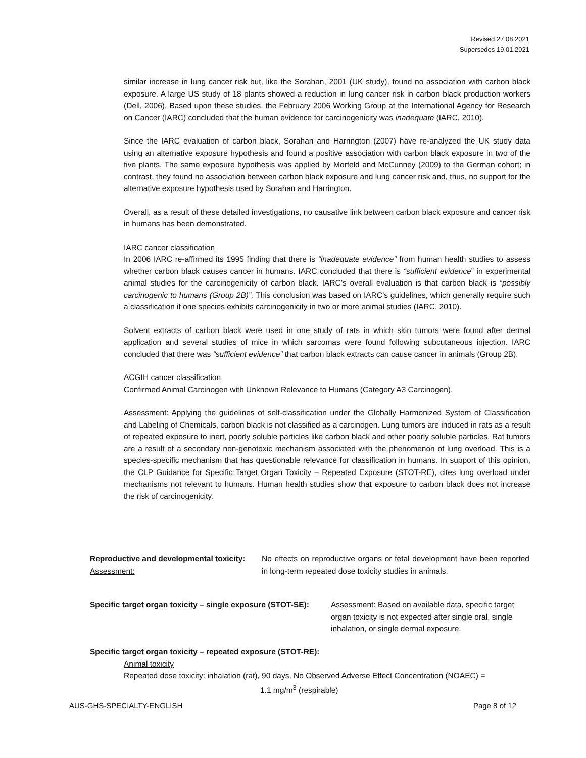Revised 27.08.2021
Supersedes 19.01.2021
similar increase in lung cancer risk but, like the Sorahan, 2001 (UK study), found no association with carbon black exposure. A large US study of 18 plants showed a reduction in lung cancer risk in carbon black production workers (Dell, 2006). Based upon these studies, the February 2006 Working Group at the International Agency for Research on Cancer (IARC) concluded that the human evidence for carcinogenicity was inadequate (IARC, 2010).
Since the IARC evaluation of carbon black, Sorahan and Harrington (2007) have re-analyzed the UK study data using an alternative exposure hypothesis and found a positive association with carbon black exposure in two of the five plants. The same exposure hypothesis was applied by Morfeld and McCunney (2009) to the German cohort; in contrast, they found no association between carbon black exposure and lung cancer risk and, thus, no support for the alternative exposure hypothesis used by Sorahan and Harrington.
Overall, as a result of these detailed investigations, no causative link between carbon black exposure and cancer risk in humans has been demonstrated.
IARC cancer classification
In 2006 IARC re-affirmed its 1995 finding that there is “inadequate evidence” from human health studies to assess whether carbon black causes cancer in humans. IARC concluded that there is “sufficient evidence” in experimental animal studies for the carcinogenicity of carbon black. IARC’s overall evaluation is that carbon black is “possibly carcinogenic to humans (Group 2B)”. This conclusion was based on IARC’s guidelines, which generally require such a classification if one species exhibits carcinogenicity in two or more animal studies (IARC, 2010).
Solvent extracts of carbon black were used in one study of rats in which skin tumors were found after dermal application and several studies of mice in which sarcomas were found following subcutaneous injection. IARC concluded that there was “sufficient evidence” that carbon black extracts can cause cancer in animals (Group 2B).
ACGIH cancer classification
Confirmed Animal Carcinogen with Unknown Relevance to Humans (Category A3 Carcinogen).
Assessment: Applying the guidelines of self-classification under the Globally Harmonized System of Classification and Labeling of Chemicals, carbon black is not classified as a carcinogen. Lung tumors are induced in rats as a result of repeated exposure to inert, poorly soluble particles like carbon black and other poorly soluble particles. Rat tumors are a result of a secondary non-genotoxic mechanism associated with the phenomenon of lung overload. This is a species-specific mechanism that has questionable relevance for classification in humans. In support of this opinion, the CLP Guidance for Specific Target Organ Toxicity – Repeated Exposure (STOT-RE), cites lung overload under mechanisms not relevant to humans. Human health studies show that exposure to carbon black does not increase the risk of carcinogenicity.
Reproductive and developmental toxicity: Assessment:
No effects on reproductive organs or fetal development have been reported in long-term repeated dose toxicity studies in animals.
Specific target organ toxicity – single exposure (STOT-SE):
Assessment: Based on available data, specific target organ toxicity is not expected after single oral, single inhalation, or single dermal exposure.
Specific target organ toxicity – repeated exposure (STOT-RE):
Animal toxicity
Repeated dose toxicity: inhalation (rat), 90 days, No Observed Adverse Effect Concentration (NOAEC) =
1.1 mg/m<sup>3</sup> (respirable)
AUS-GHS-SPECIALTY-ENGLISH Page 8 of 12